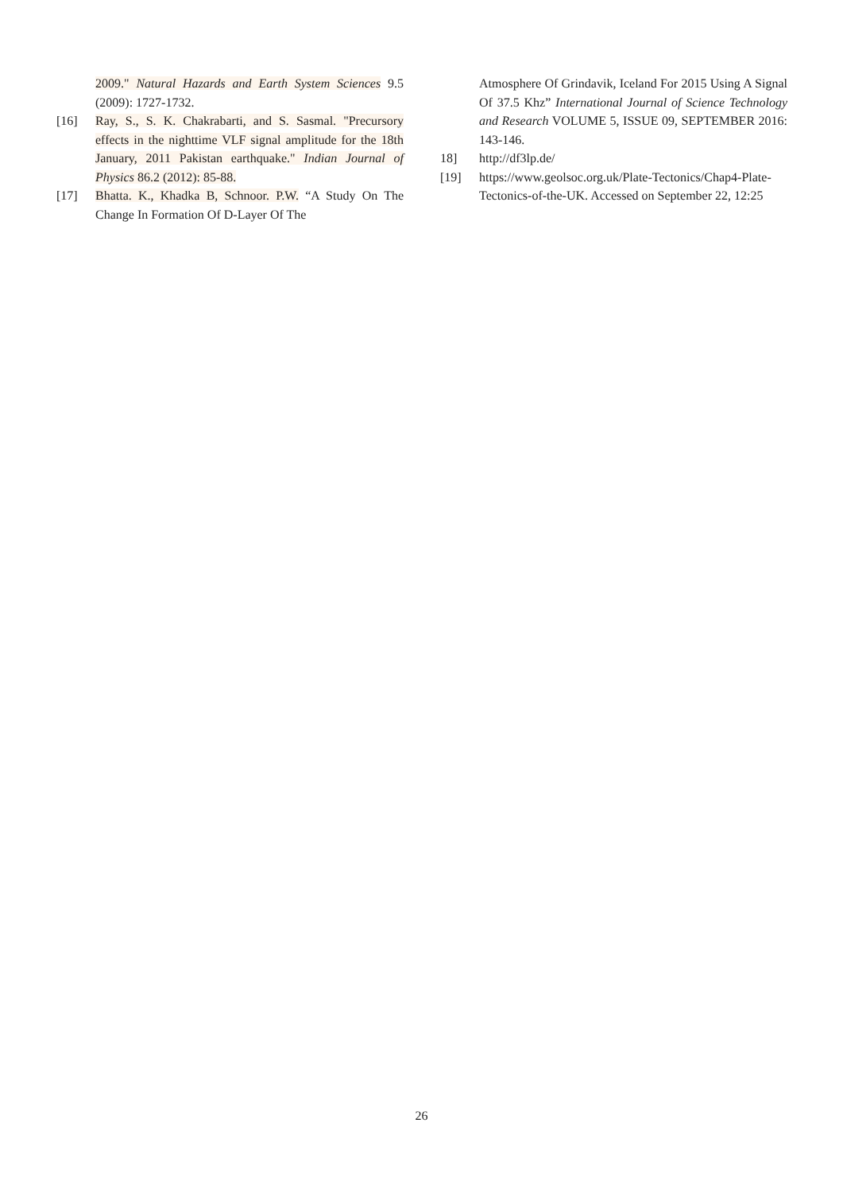2009." Natural Hazards and Earth System Sciences 9.5 (2009): 1727-1732.
[16] Ray, S., S. K. Chakrabarti, and S. Sasmal. "Precursory effects in the nighttime VLF signal amplitude for the 18th January, 2011 Pakistan earthquake." Indian Journal of Physics 86.2 (2012): 85-88.
[17] Bhatta. K., Khadka B, Schnoor. P.W. “A Study On The Change In Formation Of D-Layer Of The
Atmosphere Of Grindavik, Iceland For 2015 Using A Signal Of 37.5 Khz” International Journal of Science Technology and Research VOLUME 5, ISSUE 09, SEPTEMBER 2016: 143-146.
18] http://df3lp.de/
[19] https://www.geolsoc.org.uk/Plate-Tectonics/Chap4-Plate-Tectonics-of-the-UK. Accessed on September 22, 12:25
26